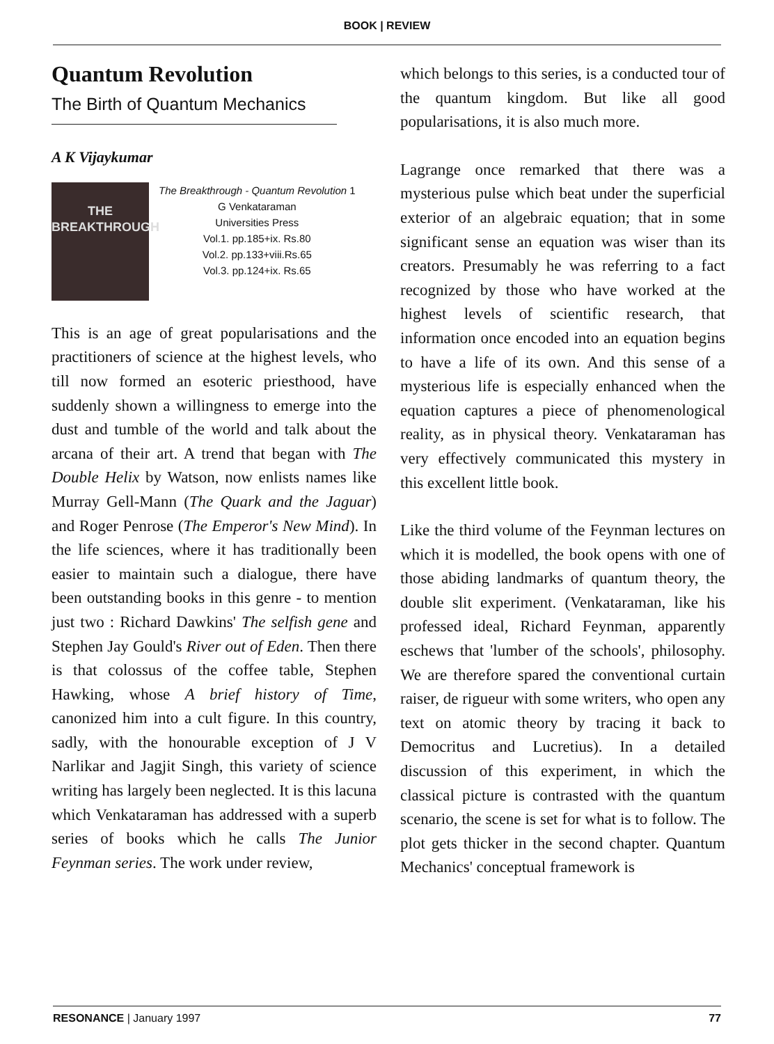BOOK | REVIEW
Quantum Revolution
The Birth of Quantum Mechanics
A K Vijaykumar
THE
BREAKTHROUGH
The Breakthrough - Quantum Revolution 1
G Venkataraman
Universities Press
Vol.1. pp.185+ix. Rs.80
Vol.2. pp.133+viii.Rs.65
Vol.3. pp.124+ix. Rs.65
This is an age of great popularisations and the practitioners of science at the highest levels, who till now formed an esoteric priesthood, have suddenly shown a willingness to emerge into the dust and tumble of the world and talk about the arcana of their art. A trend that began with The Double Helix by Watson, now enlists names like Murray Gell-Mann (The Quark and the Jaguar) and Roger Penrose (The Emperor's New Mind). In the life sciences, where it has traditionally been easier to maintain such a dialogue, there have been outstanding books in this genre - to mention just two : Richard Dawkins' The selfish gene and Stephen Jay Gould's River out of Eden. Then there is that colossus of the coffee table, Stephen Hawking, whose A brief history of Time, canonized him into a cult figure. In this country, sadly, with the honourable exception of J V Narlikar and Jagjit Singh, this variety of science writing has largely been neglected. It is this lacuna which Venkataraman has addressed with a superb series of books which he calls The Junior Feynman series. The work under review,
which belongs to this series, is a conducted tour of the quantum kingdom. But like all good popularisations, it is also much more.
Lagrange once remarked that there was a mysterious pulse which beat under the superficial exterior of an algebraic equation; that in some significant sense an equation was wiser than its creators. Presumably he was referring to a fact recognized by those who have worked at the highest levels of scientific research, that information once encoded into an equation begins to have a life of its own. And this sense of a mysterious life is especially enhanced when the equation captures a piece of phenomenological reality, as in physical theory. Venkataraman has very effectively communicated this mystery in this excellent little book.
Like the third volume of the Feynman lectures on which it is modelled, the book opens with one of those abiding landmarks of quantum theory, the double slit experiment. (Venkataraman, like his professed ideal, Richard Feynman, apparently eschews that 'lumber of the schools', philosophy. We are therefore spared the conventional curtain raiser, de rigueur with some writers, who open any text on atomic theory by tracing it back to Democritus and Lucretius). In a detailed discussion of this experiment, in which the classical picture is contrasted with the quantum scenario, the scene is set for what is to follow. The plot gets thicker in the second chapter. Quantum Mechanics' conceptual framework is
RESONANCE | January 1997 77